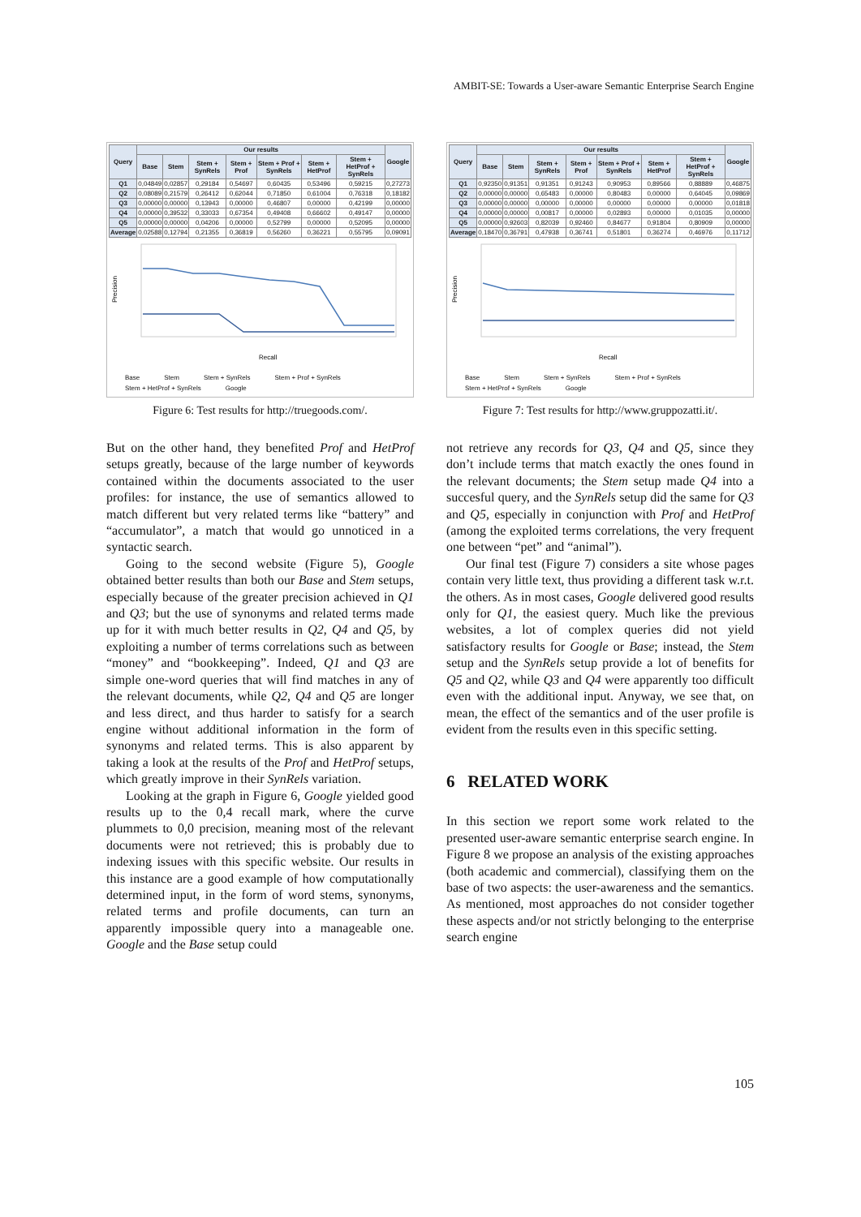AMBIT-SE: Towards a User-aware Semantic Enterprise Search Engine
| Query | Our results | | | | | | | Google |
| --- | --- | --- | --- | --- | --- | --- | --- | --- |
| | Base | Stem | Stem + SynRels | Stem + Prof | Stem + Prof + SynRels | Stem + HetProf | Stem + HetProf + SynRels | |
| Q1 | 0,04849 | 0,02857 | 0,29184 | 0,54697 | 0,60435 | 0,53496 | 0,59215 | 0,27273 |
| Q2 | 0,08089 | 0,21579 | 0,26412 | 0,62044 | 0,71850 | 0,61004 | 0,76318 | 0,18182 |
| Q3 | 0,00000 | 0,00000 | 0,13943 | 0,00000 | 0,46807 | 0,00000 | 0,42199 | 0,00000 |
| Q4 | 0,00000 | 0,39532 | 0,33033 | 0,67354 | 0,49408 | 0,66602 | 0,49147 | 0,00000 |
| Q5 | 0,00000 | 0,00000 | 0,04206 | 0,00000 | 0,52799 | 0,00000 | 0,52095 | 0,00000 |
| Average | 0,02588 | 0,12794 | 0,21355 | 0,36819 | 0,56260 | 0,36221 | 0,55795 | 0,09091 |
Precision
Recall
Base Stem Stem + SynRels Stem + Prof + SynRels Stem + HetProf + SynRels Google
Figure 6: Test results for http://truegoods.com/.
But on the other hand, they benefited Prof and HetProf setups greatly, because of the large number of keywords contained within the documents associated to the user profiles: for instance, the use of semantics allowed to match different but very related terms like “battery” and “accumulator”, a match that would go unnoticed in a syntactic search.
Going to the second website (Figure 5), Google obtained better results than both our Base and Stem setups, especially because of the greater precision achieved in Q1 and Q3; but the use of synonyms and related terms made up for it with much better results in Q2, Q4 and Q5, by exploiting a number of terms correlations such as between “money” and “bookkeeping”. Indeed, Q1 and Q3 are simple one-word queries that will find matches in any of the relevant documents, while Q2, Q4 and Q5 are longer and less direct, and thus harder to satisfy for a search engine without additional information in the form of synonyms and related terms. This is also apparent by taking a look at the results of the Prof and HetProf setups, which greatly improve in their SynRels variation.
Looking at the graph in Figure 6, Google yielded good results up to the 0,4 recall mark, where the curve plummets to 0,0 precision, meaning most of the relevant documents were not retrieved; this is probably due to indexing issues with this specific website. Our results in this instance are a good example of how computationally determined input, in the form of word stems, synonyms, related terms and profile documents, can turn an apparently impossible query into a manageable one. Google and the Base setup could
| Query | Our results | | | | | | | Google |
| --- | --- | --- | --- | --- | --- | --- | --- | --- |
| | Base | Stem | Stem + SynRels | Stem + Prof | Stem + Prof + SynRels | Stem + HetProf | Stem + HetProf + SynRels | |
| Q1 | 0,92350 | 0,91351 | 0,91351 | 0,91243 | 0,90953 | 0,89566 | 0,88889 | 0,46875 |
| Q2 | 0,00000 | 0,00000 | 0,65483 | 0,00000 | 0,80483 | 0,00000 | 0,64045 | 0,09869 |
| Q3 | 0,00000 | 0,00000 | 0,00000 | 0,00000 | 0,00000 | 0,00000 | 0,00000 | 0,01818 |
| Q4 | 0,00000 | 0,00000 | 0,00817 | 0,00000 | 0,02893 | 0,00000 | 0,01035 | 0,00000 |
| Q5 | 0,00000 | 0,92603 | 0,82039 | 0,92460 | 0,84677 | 0,91804 | 0,80909 | 0,00000 |
| Average | 0,18470 | 0,36791 | 0,47938 | 0,36741 | 0,51801 | 0,36274 | 0,46976 | 0,11712 |
Precision
Recall
Base Stem Stem + SynRels Stem + Prof + SynRels Stem + HetProf + SynRels Google
Figure 7: Test results for http://www.gruppozatti.it/.
not retrieve any records for Q3, Q4 and Q5, since they don’t include terms that match exactly the ones found in the relevant documents; the Stem setup made Q4 into a succesful query, and the SynRels setup did the same for Q3 and Q5, especially in conjunction with Prof and HetProf (among the exploited terms correlations, the very frequent one between “pet” and “animal”).
Our final test (Figure 7) considers a site whose pages contain very little text, thus providing a different task w.r.t. the others. As in most cases, Google delivered good results only for Q1, the easiest query. Much like the previous websites, a lot of complex queries did not yield satisfactory results for Google or Base; instead, the Stem setup and the SynRels setup provide a lot of benefits for Q5 and Q2, while Q3 and Q4 were apparently too difficult even with the additional input. Anyway, we see that, on mean, the effect of the semantics and of the user profile is evident from the results even in this specific setting.
6 RELATED WORK
In this section we report some work related to the presented user-aware semantic enterprise search engine. In Figure 8 we propose an analysis of the existing approaches (both academic and commercial), classifying them on the base of two aspects: the user-awareness and the semantics. As mentioned, most approaches do not consider together these aspects and/or not strictly belonging to the enterprise search engine
105